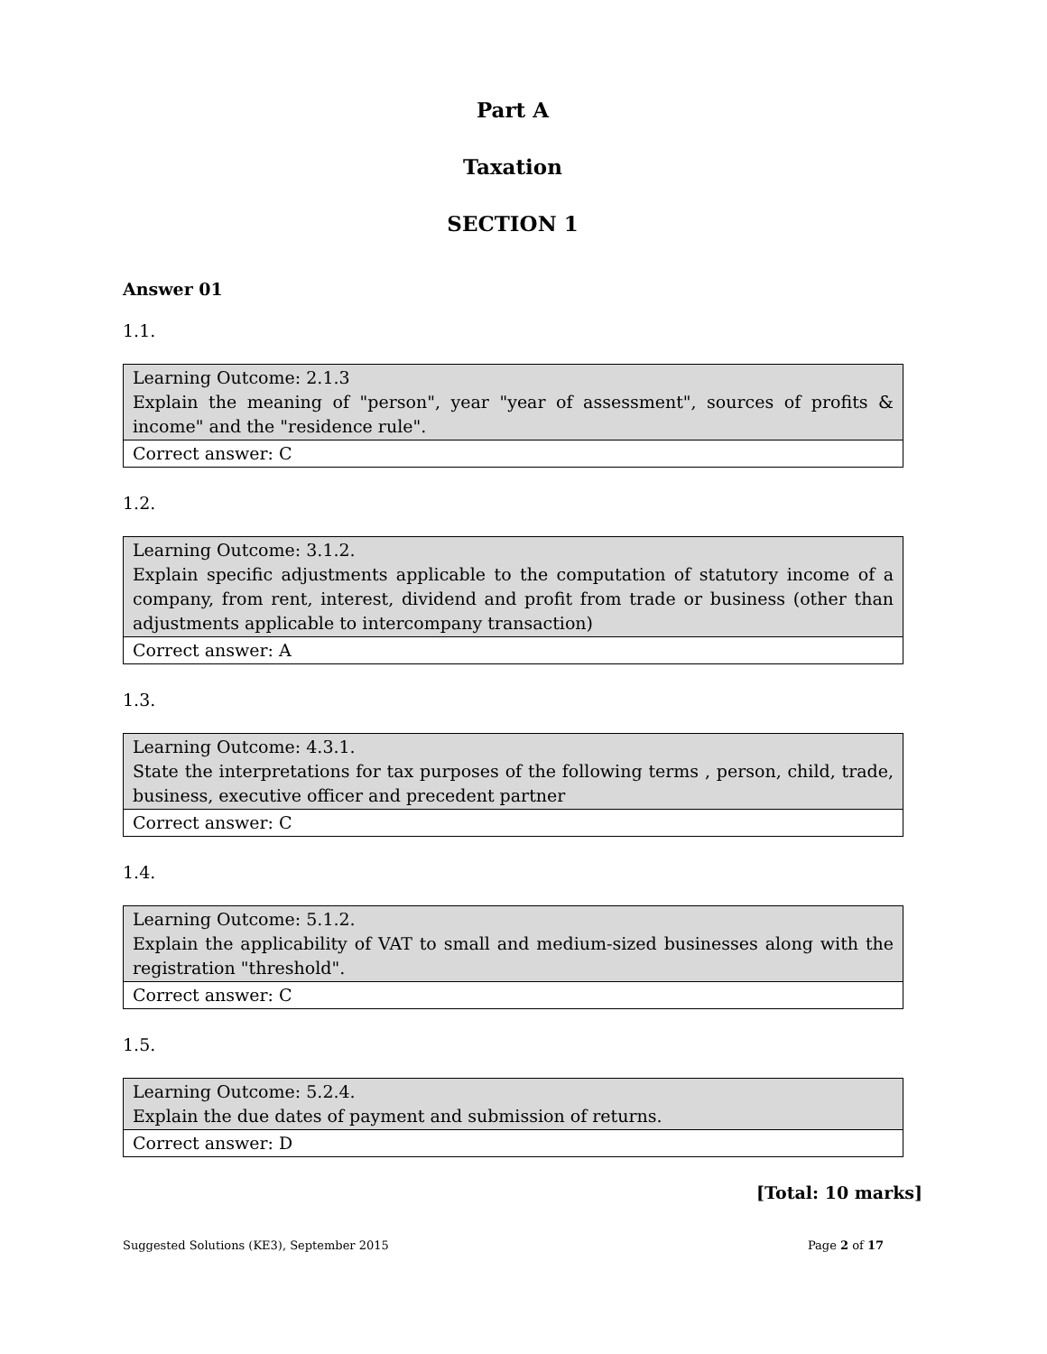Part A
Taxation
SECTION 1
Answer 01
1.1.
| Learning Outcome: 2.1.3 Explain the meaning of "person", year "year of assessment", sources of profits & income" and the "residence rule". |
| Correct answer: C |
1.2.
| Learning Outcome: 3.1.2. Explain specific adjustments applicable to the computation of statutory income of a company, from rent, interest, dividend and profit from trade or business (other than adjustments applicable to intercompany transaction) |
| Correct answer: A |
1.3.
| Learning Outcome: 4.3.1. State the interpretations for tax purposes of the following terms , person, child, trade, business, executive officer and precedent partner |
| Correct answer: C |
1.4.
| Learning Outcome: 5.1.2. Explain the applicability of VAT to small and medium-sized businesses along with the registration "threshold". |
| Correct answer: C |
1.5.
| Learning Outcome: 5.2.4. Explain the due dates of payment and submission of returns. |
| Correct answer: D |
[Total: 10 marks]
Suggested Solutions (KE3), September 2015 Page 2 of 17